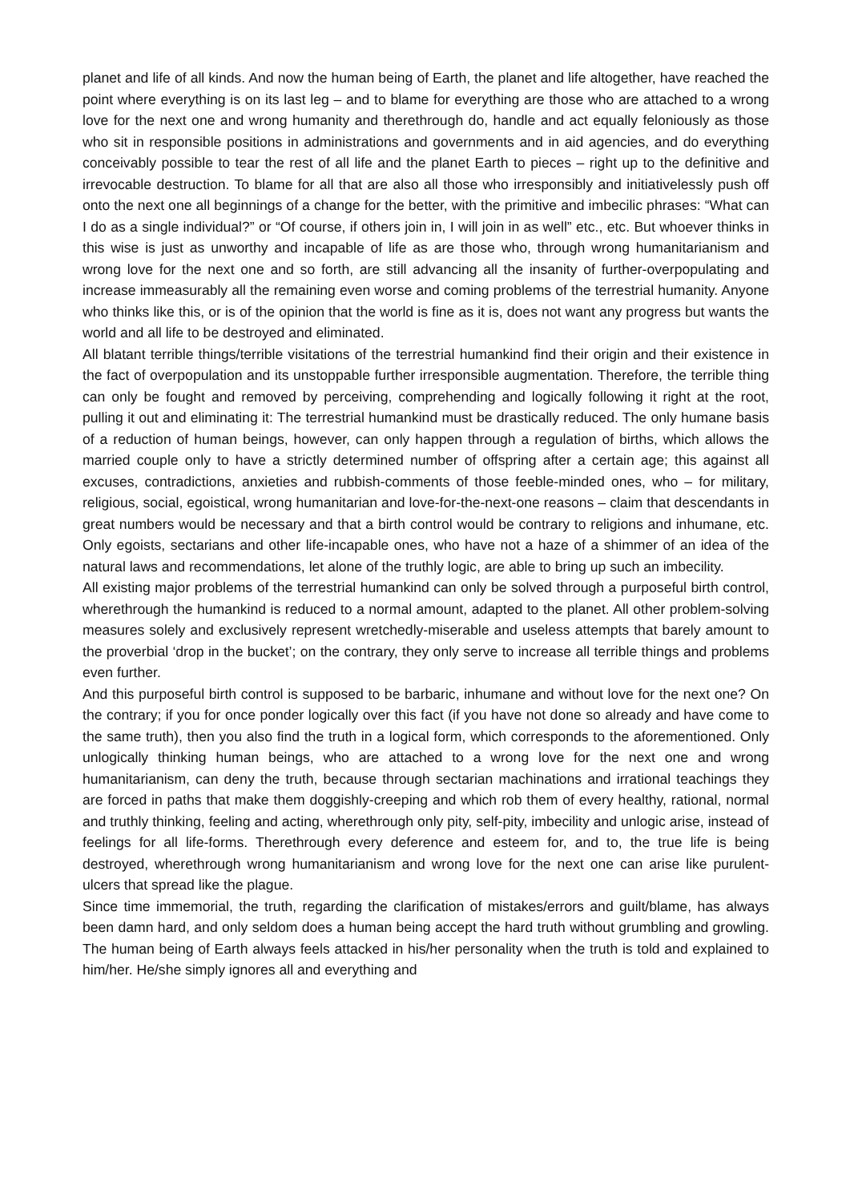planet and life of all kinds. And now the human being of Earth, the planet and life altogether, have reached the point where everything is on its last leg – and to blame for everything are those who are attached to a wrong love for the next one and wrong humanity and therethrough do, handle and act equally feloniously as those who sit in responsible positions in administrations and governments and in aid agencies, and do everything conceivably possible to tear the rest of all life and the planet Earth to pieces – right up to the definitive and irrevocable destruction. To blame for all that are also all those who irresponsibly and initiativelessly push off onto the next one all beginnings of a change for the better, with the primitive and imbecilic phrases: “What can I do as a single individual?” or “Of course, if others join in, I will join in as well” etc., etc. But whoever thinks in this wise is just as unworthy and incapable of life as are those who, through wrong humanitarianism and wrong love for the next one and so forth, are still advancing all the insanity of further-overpopulating and increase immeasurably all the remaining even worse and coming problems of the terrestrial humanity. Anyone who thinks like this, or is of the opinion that the world is fine as it is, does not want any progress but wants the world and all life to be destroyed and eliminated.
All blatant terrible things/terrible visitations of the terrestrial humankind find their origin and their existence in the fact of overpopulation and its unstoppable further irresponsible augmentation. Therefore, the terrible thing can only be fought and removed by perceiving, comprehending and logically following it right at the root, pulling it out and eliminating it: The terrestrial humankind must be drastically reduced. The only humane basis of a reduction of human beings, however, can only happen through a regulation of births, which allows the married couple only to have a strictly determined number of offspring after a certain age; this against all excuses, contradictions, anxieties and rubbish-comments of those feeble-minded ones, who – for military, religious, social, egoistical, wrong humanitarian and love-for-the-next-one reasons – claim that descendants in great numbers would be necessary and that a birth control would be contrary to religions and inhumane, etc. Only egoists, sectarians and other life-incapable ones, who have not a haze of a shimmer of an idea of the natural laws and recommendations, let alone of the truthly logic, are able to bring up such an imbecility.
All existing major problems of the terrestrial humankind can only be solved through a purposeful birth control, wherethrough the humankind is reduced to a normal amount, adapted to the planet. All other problem-solving measures solely and exclusively represent wretchedly-miserable and useless attempts that barely amount to the proverbial ‘drop in the bucket’; on the contrary, they only serve to increase all terrible things and problems even further.
And this purposeful birth control is supposed to be barbaric, inhumane and without love for the next one? On the contrary; if you for once ponder logically over this fact (if you have not done so already and have come to the same truth), then you also find the truth in a logical form, which corresponds to the aforementioned. Only unlogically thinking human beings, who are attached to a wrong love for the next one and wrong humanitarianism, can deny the truth, because through sectarian machinations and irrational teachings they are forced in paths that make them doggishly-creeping and which rob them of every healthy, rational, normal and truthly thinking, feeling and acting, wherethrough only pity, self-pity, imbecility and unlogic arise, instead of feelings for all life-forms. Therethrough every deference and esteem for, and to, the true life is being destroyed, wherethrough wrong humanitarianism and wrong love for the next one can arise like purulent-ulcers that spread like the plague.
Since time immemorial, the truth, regarding the clarification of mistakes/errors and guilt/blame, has always been damn hard, and only seldom does a human being accept the hard truth without grumbling and growling. The human being of Earth always feels attacked in his/her personality when the truth is told and explained to him/her. He/she simply ignores all and everything and